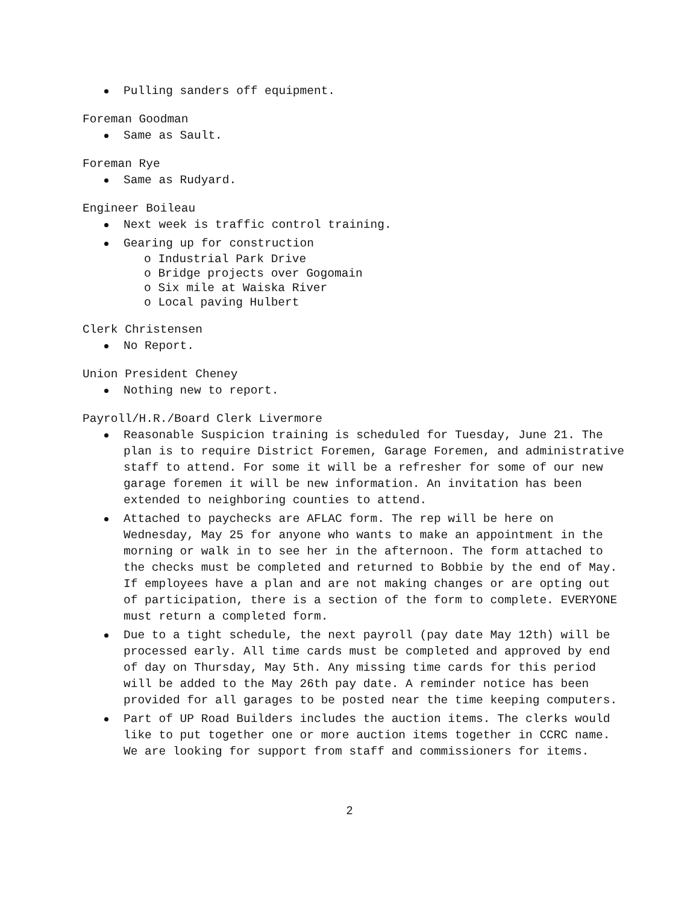Pulling sanders off equipment.
Foreman Goodman
Same as Sault.
Foreman Rye
Same as Rudyard.
Engineer Boileau
Next week is traffic control training.
Gearing up for construction
o Industrial Park Drive
o Bridge projects over Gogomain
o Six mile at Waiska River
o Local paving Hulbert
Clerk Christensen
No Report.
Union President Cheney
Nothing new to report.
Payroll/H.R./Board Clerk Livermore
Reasonable Suspicion training is scheduled for Tuesday, June 21. The plan is to require District Foremen, Garage Foremen, and administrative staff to attend. For some it will be a refresher for some of our new garage foremen it will be new information. An invitation has been extended to neighboring counties to attend.
Attached to paychecks are AFLAC form. The rep will be here on Wednesday, May 25 for anyone who wants to make an appointment in the morning or walk in to see her in the afternoon. The form attached to the checks must be completed and returned to Bobbie by the end of May. If employees have a plan and are not making changes or are opting out of participation, there is a section of the form to complete. EVERYONE must return a completed form.
Due to a tight schedule, the next payroll (pay date May 12th) will be processed early. All time cards must be completed and approved by end of day on Thursday, May 5th. Any missing time cards for this period will be added to the May 26th pay date. A reminder notice has been provided for all garages to be posted near the time keeping computers.
Part of UP Road Builders includes the auction items. The clerks would like to put together one or more auction items together in CCRC name. We are looking for support from staff and commissioners for items.
2